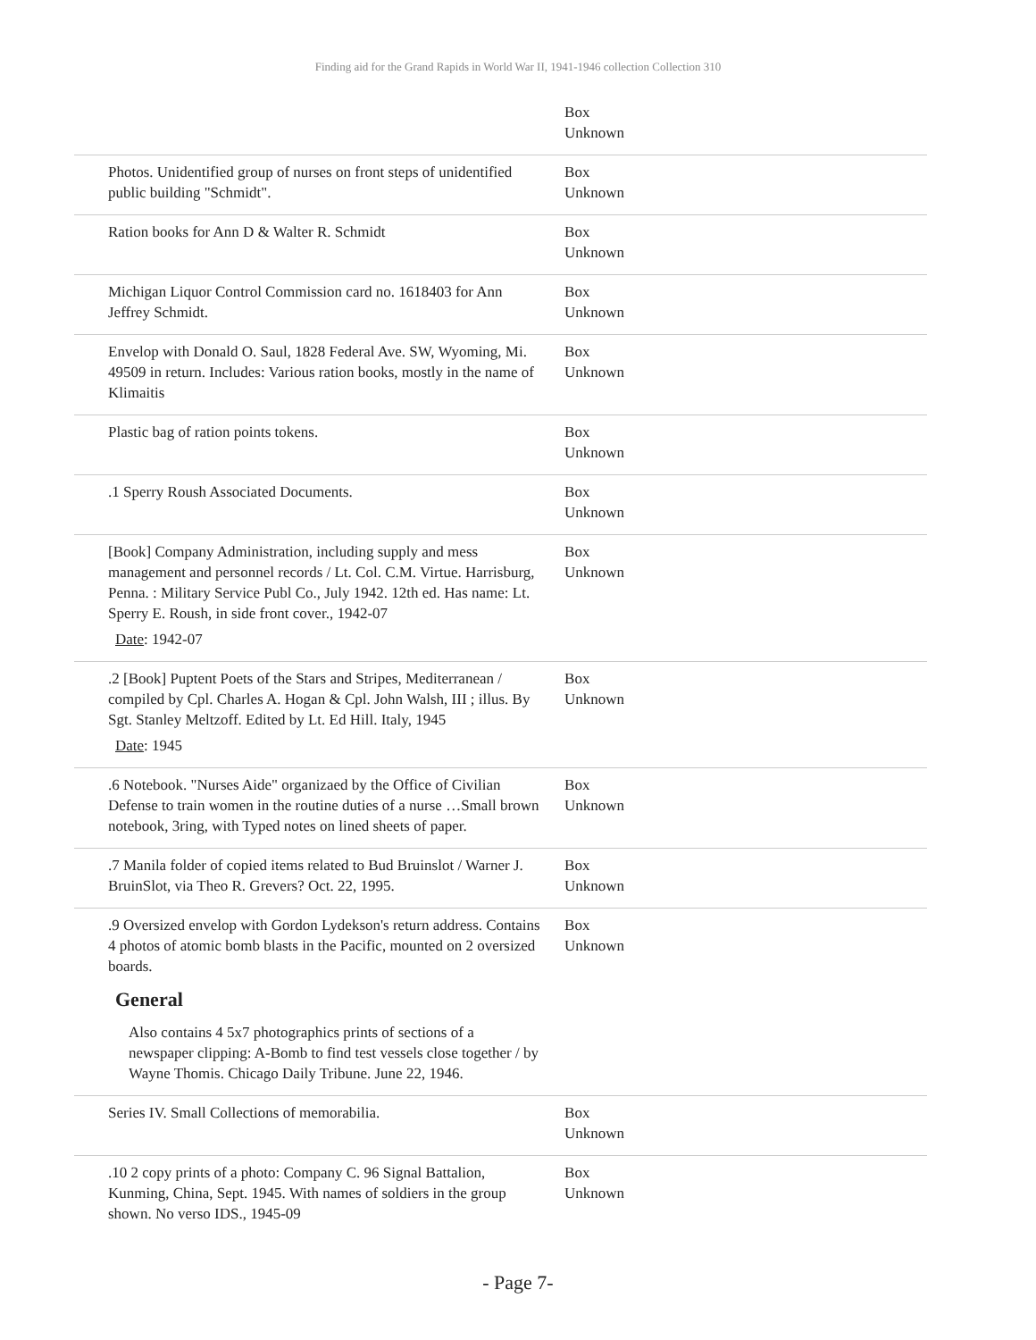Finding aid for the Grand Rapids in World War II, 1941-1946 collection Collection 310
| | Box Unknown |
| Photos. Unidentified group of nurses on front steps of unidentified public building "Schmidt". | Box Unknown |
| Ration books for Ann D & Walter R. Schmidt | Box Unknown |
| Michigan Liquor Control Commission card no. 1618403 for Ann Jeffrey Schmidt. | Box Unknown |
| Envelop with Donald O. Saul, 1828 Federal Ave. SW, Wyoming, Mi. 49509 in return. Includes: Various ration books, mostly in the name of Klimaitis | Box Unknown |
| Plastic bag of ration points tokens. | Box Unknown |
| .1 Sperry Roush Associated Documents. | Box Unknown |
| [Book] Company Administration, including supply and mess management and personnel records / Lt. Col. C.M. Virtue. Harrisburg, Penna. : Military Service Publ Co., July 1942. 12th ed. Has name: Lt. Sperry E. Roush, in side front cover., 1942-07 Date : 1942-07 | Box Unknown |
| .2 [Book] Puptent Poets of the Stars and Stripes, Mediterranean / compiled by Cpl. Charles A. Hogan & Cpl. John Walsh, III ; illus. By Sgt. Stanley Meltzoff. Edited by Lt. Ed Hill. Italy, 1945 Date : 1945 | Box Unknown |
| .6 Notebook. "Nurses Aide" organizaed by the Office of Civilian Defense to train women in the routine duties of a nurse …Small brown notebook, 3ring, with Typed notes on lined sheets of paper. | Box Unknown |
| .7 Manila folder of copied items related to Bud Bruinslot / Warner J. BruinSlot, via Theo R. Grevers? Oct. 22, 1995. | Box Unknown |
| .9 Oversized envelop with Gordon Lydekson's return address. Contains 4 photos of atomic bomb blasts in the Pacific, mounted on 2 oversized boards. General Also contains 4 5x7 photographics prints of sections of a newspaper clipping: A-Bomb to find test vessels close together / by Wayne Thomis. Chicago Daily Tribune. June 22, 1946. | Box Unknown |
| Series IV. Small Collections of memorabilia. | Box Unknown |
| .10 2 copy prints of a photo: Company C. 96 Signal Battalion, Kunming, China, Sept. 1945. With names of soldiers in the group shown. No verso IDS., 1945-09 | Box Unknown |
- Page 7-